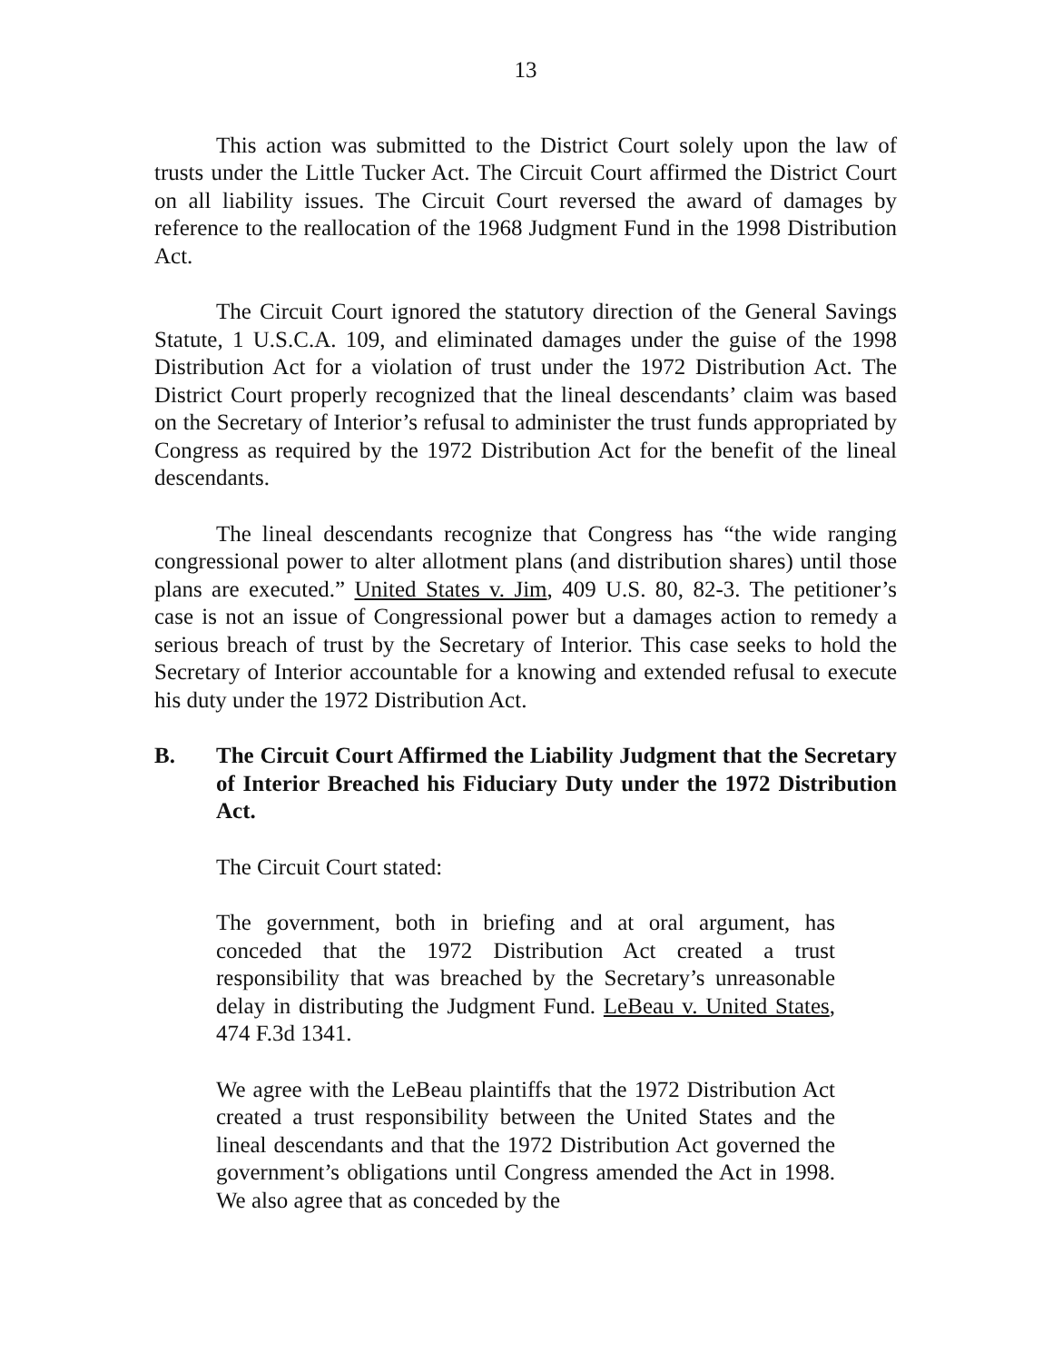13
This action was submitted to the District Court solely upon the law of trusts under the Little Tucker Act. The Circuit Court affirmed the District Court on all liability issues. The Circuit Court reversed the award of damages by reference to the reallocation of the 1968 Judgment Fund in the 1998 Distribution Act.
The Circuit Court ignored the statutory direction of the General Savings Statute, 1 U.S.C.A. 109, and eliminated damages under the guise of the 1998 Distribution Act for a violation of trust under the 1972 Distribution Act. The District Court properly recognized that the lineal descendants’ claim was based on the Secretary of Interior’s refusal to administer the trust funds appropriated by Congress as required by the 1972 Distribution Act for the benefit of the lineal descendants.
The lineal descendants recognize that Congress has “the wide ranging congressional power to alter allotment plans (and distribution shares) until those plans are executed.” United States v. Jim, 409 U.S. 80, 82-3. The petitioner’s case is not an issue of Congressional power but a damages action to remedy a serious breach of trust by the Secretary of Interior. This case seeks to hold the Secretary of Interior accountable for a knowing and extended refusal to execute his duty under the 1972 Distribution Act.
B. The Circuit Court Affirmed the Liability Judgment that the Secretary of Interior Breached his Fiduciary Duty under the 1972 Distribution Act.
The Circuit Court stated:
The government, both in briefing and at oral argument, has conceded that the 1972 Distribution Act created a trust responsibility that was breached by the Secretary’s unreasonable delay in distributing the Judgment Fund. LeBeau v. United States, 474 F.3d 1341.
We agree with the LeBeau plaintiffs that the 1972 Distribution Act created a trust responsibility between the United States and the lineal descendants and that the 1972 Distribution Act governed the government’s obligations until Congress amended the Act in 1998. We also agree that as conceded by the